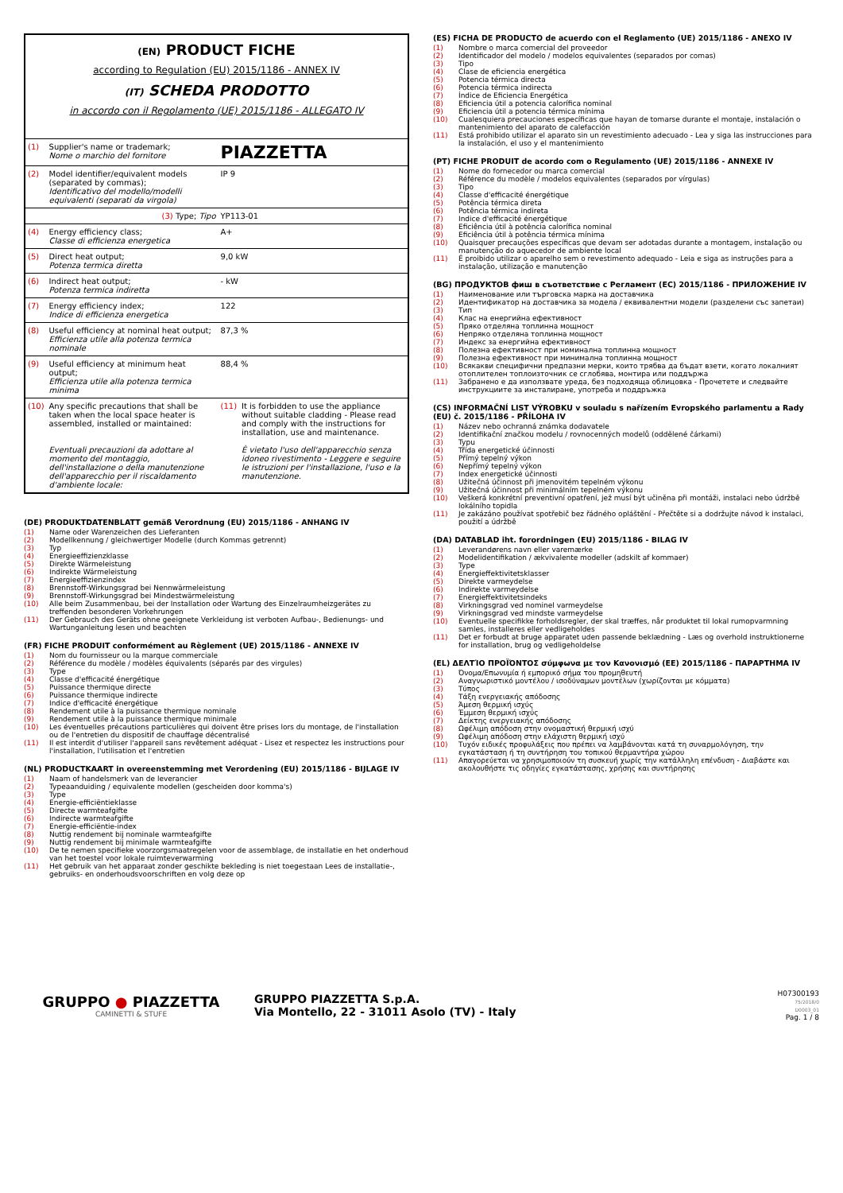| (EN) PRODUCT FICHE according to Regulation (EU) 2015/1186 - ANNEX IV (IT) SCHEDA PRODOTTO in accordo con il Regolamento (UE) 2015/1186 - ALLEGATO IV | | | |
| (1) | Supplier's name or trademark; Nome o marchio del fornitore | PIAZZETTA | |
| (2) | Model identifier/equivalent models (separated by commas); Identificativo del modello/modelli equivalenti (separati da virgola) | IP 9 | |
| | (3) Type; Tipo | YP113-01 | |
| (4) | Energy efficiency class; Classe di efficienza energetica | A+ | |
| (5) | Direct heat output; Potenza termica diretta | 9,0 kW | |
| (6) | Indirect heat output; Potenza termica indiretta | - kW | |
| (7) | Energy efficiency index; Indice di efficienza energetica | 122 | |
| (8) | Useful efficiency at nominal heat output; Efficienza utile alla potenza termica nominale | 87,3 % | |
| (9) | Useful efficiency at minimum heat output; Efficienza utile alla potenza termica minima | 88,4 % | |
| (10) | Any specific precautions that shall be taken when the local space heater is assembled, installed or maintained: Eventuali precauzioni da adottare al momento del montaggio, dell'installazione o della manutenzione dell'apparecchio per il riscaldamento d'ambiente locale: | (11) | It is forbidden to use the appliance without suitable cladding - Please read and comply with the instructions for installation, use and maintenance. È vietato l'uso dell'apparecchio senza idoneo rivestimento - Leggere e seguire le istruzioni per l'installazione, l'uso e la manutenzione. |
(DE) PRODUKTDATENBLATT gemäß Verordnung (EU) 2015/1186 - ANHANG IV
(1) Name oder Warenzeichen des Lieferanten
(2) Modellkennung / gleichwertiger Modelle (durch Kommas getrennt)
(3) Typ
(4) Energieeffizienzklasse
(5) Direkte Wärmeleistung
(6) Indirekte Wärmeleistung
(7) Energieeffizienzindex
(8) Brennstoff-Wirkungsgrad bei Nennwärmeleistung
(9) Brennstoff-Wirkungsgrad bei Mindestwärmeleistung
(10) Alle beim Zusammenbau, bei der Installation oder Wartung des Einzelraumheizgerätes zu treffenden besonderen Vorkehrungen
(11) Der Gebrauch des Geräts ohne geeignete Verkleidung ist verboten Aufbau-, Bedienungs- und Wartunganleitung lesen und beachten
(FR) FICHE PRODUIT conformément au Règlement (UE) 2015/1186 - ANNEXE IV
(1) Nom du fournisseur ou la marque commerciale
(2) Référence du modèle / modèles équivalents (séparés par des virgules)
(3) Type
(4) Classe d'efficacité énergétique
(5) Puissance thermique directe
(6) Puissance thermique indirecte
(7) Indice d'efficacité énergétique
(8) Rendement utile à la puissance thermique nominale
(9) Rendement utile à la puissance thermique minimale
(10) Les éventuelles précautions particulières qui doivent être prises lors du montage, de l'installation ou de l'entretien du dispositif de chauffage décentralisé
(11) Il est interdit d'utiliser l'appareil sans revêtement adéquat - Lisez et respectez les instructions pour l'installation, l'utilisation et l'entretien
(NL) PRODUCTKAART in overeenstemming met Verordening (EU) 2015/1186 - BIJLAGE IV
(1) Naam of handelsmerk van de leverancier
(2) Typeaanduiding / equivalente modellen (gescheiden door komma's)
(3) Type
(4) Energie-efficiëntieklasse
(5) Directe warmteafgifte
(6) Indirecte warmteafgifte
(7) Energie-efficiëntie-index
(8) Nuttig rendement bij nominale warmteafgifte
(9) Nuttig rendement bij minimale warmteafgifte
(10) De te nemen specifieke voorzorgsmaatregelen voor de assemblage, de installatie en het onderhoud van het toestel voor lokale ruimteverwarming
(11) Het gebruik van het apparaat zonder geschikte bekleding is niet toegestaan Lees de installatie-, gebruiks- en onderhoudsvoorschriften en volg deze op
(ES) FICHA DE PRODUCTO de acuerdo con el Reglamento (UE) 2015/1186 - ANEXO IV
(1) Nombre o marca comercial del proveedor
(2) Identificador del modelo / modelos equivalentes (separados por comas)
(3) Tipo
(4) Clase de eficiencia energética
(5) Potencia térmica directa
(6) Potencia térmica indirecta
(7) Índice de Eficiencia Energética
(8) Eficiencia útil a potencia calorífica nominal
(9) Eficiencia útil a potencia térmica mínima
(10) Cualesquiera precauciones específicas que hayan de tomarse durante el montaje, instalación o mantenimiento del aparato de calefacción
(11) Está prohibido utilizar el aparato sin un revestimiento adecuado - Lea y siga las instrucciones para la instalación, el uso y el mantenimiento
(PT) FICHE PRODUIT de acordo com o Regulamento (UE) 2015/1186 - ANNEXE IV
(1) Nome do fornecedor ou marca comercial
(2) Référence du modèle / modelos equivalentes (separados por vírgulas)
(3) Tipo
(4) Classe d'efficacité énergétique
(5) Potência térmica direta
(6) Potência térmica indireta
(7) Indice d'efficacité énergétique
(8) Eficiência útil à potência calorífica nominal
(9) Eficiência útil à potência térmica mínima
(10) Quaisquer precauções específicas que devam ser adotadas durante a montagem, instalação ou manutenção do aquecedor de ambiente local
(11) É proibido utilizar o aparelho sem o revestimento adequado - Leia e siga as instruções para a instalação, utilização e manutenção
(BG) ПРОДУКТОВ фиш в съответствие с Регламент (ЕС) 2015/1186 - ПРИЛОЖЕНИЕ IV
(1) Наименование или търговска марка на доставчика
(2) Идентификатор на доставчика за модела / еквивалентни модели (разделени със запетаи)
(3) Тип
(4) Клас на енергийна ефективност
(5) Пряко отделяна топлинна мощност
(6) Непряко отделяна топлинна мощност
(7) Индекс за енергийна ефективност
(8) Полезна ефективност при номинална топлинна мощност
(9) Полезна ефективност при минимална топлинна мощност
(10) Всякакви специфични предпазни мерки, които трябва да бъдат взети, когато локалният отоплителен топлоизточник се сглобява, монтира или поддържа
(11) Забранено е да използвате уреда, без подходяща облицовка - Прочетете и следвайте инструкциите за инсталиране, употреба и поддръжка
(CS) INFORMAČNÍ LIST VÝROBKU v souladu s nařízením Evropského parlamentu a Rady (EU) č. 2015/1186 - PŘÍLOHA IV
(1) Název nebo ochranná známka dodavatele
(2) Identifikační značkou modelu / rovnocenných modelů (oddělené čárkami)
(3) Typu
(4) Třída energetické účinnosti
(5) Přímý tepelný výkon
(6) Nepřímý tepelný výkon
(7) Index energetické účinnosti
(8) Užitečná účinnost při jmenovitém tepelném výkonu
(9) Užitečná účinnost při minimálním tepelném výkonu
(10) Veškerá konkrétní preventivní opatření, jež musí být učiněna při montáži, instalaci nebo údržbě lokálního topidla
(11) Je zakázáno používat spotřebič bez řádného opláštění - Přečtěte si a dodržujte návod k instalaci, použití a údržbě
(DA) DATABLAD iht. forordningen (EU) 2015/1186 - BILAG IV
(1) Leverandørens navn eller varemærke
(2) Modelidentifikation / ækvivalente modeller (adskilt af kommaer)
(3) Type
(4) Energieffektivitetsklasser
(5) Direkte varmeydelse
(6) Indirekte varmeydelse
(7) Energieffektivitetsindeks
(8) Virkningsgrad ved nominel varmeydelse
(9) Virkningsgrad ved mindste varmeydelse
(10) Eventuelle specifikke forholdsregler, der skal træffes, når produktet til lokal rumopvarmning samles, installeres eller vedligeholdes
(11) Det er forbudt at bruge apparatet uden passende beklædning - Læs og overhold instruktionerne for installation, brug og vedligeholdelse
(EL) ΔΕΛΤΊΟ ΠΡΟΪΌΝΤΟΣ σύμφωνα με τον Κανονισμό (ΕΕ) 2015/1186 - ΠΑΡΑΡΤΗΜΑ IV
(1) Όνομα/Επωνυμία ή εμπορικό σήμα του προμηθευτή
(2) Αναγνωριστικό μοντέλου / ισοδύναμων μοντέλων (χωρίζονται με κόμματα)
(3) Τύπος
(4) Τάξη ενεργειακής απόδοσης
(5) Άμεση θερμική ισχύς
(6) Έμμεση θερμική ισχύς
(7) Δείκτης ενεργειακής απόδοσης
(8) Ωφέλιμη απόδοση στην ονομαστική θερμική ισχύ
(9) Ωφέλιμη απόδοση στην ελάχιστη θερμική ισχύ
(10) Τυχόν ειδικές προφυλάξεις που πρέπει να λαμβάνονται κατά τη συναρμολόγηση, την εγκατάσταση ή τη συντήρηση του τοπικού θερμαντήρα χώρου
(11) Απαγορεύεται να χρησιμοποιούν τη συσκευή χωρίς την κατάλληλη επένδυση - Διαβάστε και ακολουθήστε τις οδηγίες εγκατάστασης, χρήσης και συντήρησης
GRUPPO ● PIAZZETTA
CAMINETTI & STUFE
GRUPPO PIAZZETTA S.p.A.
Via Montello, 22 - 31011 Asolo (TV) - Italy
H07300193
75/2018/0
D0003_01
Pag. 1 / 8